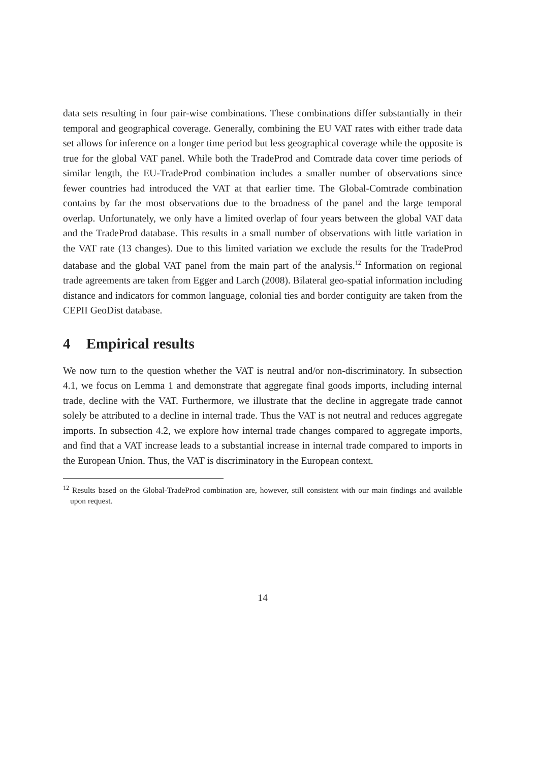data sets resulting in four pair-wise combinations. These combinations differ substantially in their temporal and geographical coverage. Generally, combining the EU VAT rates with either trade data set allows for inference on a longer time period but less geographical coverage while the opposite is true for the global VAT panel. While both the TradeProd and Comtrade data cover time periods of similar length, the EU-TradeProd combination includes a smaller number of observations since fewer countries had introduced the VAT at that earlier time. The Global-Comtrade combination contains by far the most observations due to the broadness of the panel and the large temporal overlap. Unfortunately, we only have a limited overlap of four years between the global VAT data and the TradeProd database. This results in a small number of observations with little variation in the VAT rate (13 changes). Due to this limited variation we exclude the results for the TradeProd database and the global VAT panel from the main part of the analysis.<sup>12</sup> Information on regional trade agreements are taken from Egger and Larch (2008). Bilateral geo-spatial information including distance and indicators for common language, colonial ties and border contiguity are taken from the CEPII GeoDist database.
4 Empirical results
We now turn to the question whether the VAT is neutral and/or non-discriminatory. In subsection 4.1, we focus on Lemma 1 and demonstrate that aggregate final goods imports, including internal trade, decline with the VAT. Furthermore, we illustrate that the decline in aggregate trade cannot solely be attributed to a decline in internal trade. Thus the VAT is not neutral and reduces aggregate imports. In subsection 4.2, we explore how internal trade changes compared to aggregate imports, and find that a VAT increase leads to a substantial increase in internal trade compared to imports in the European Union. Thus, the VAT is discriminatory in the European context.
<sup>12</sup> Results based on the Global-TradeProd combination are, however, still consistent with our main findings and available upon request.
14